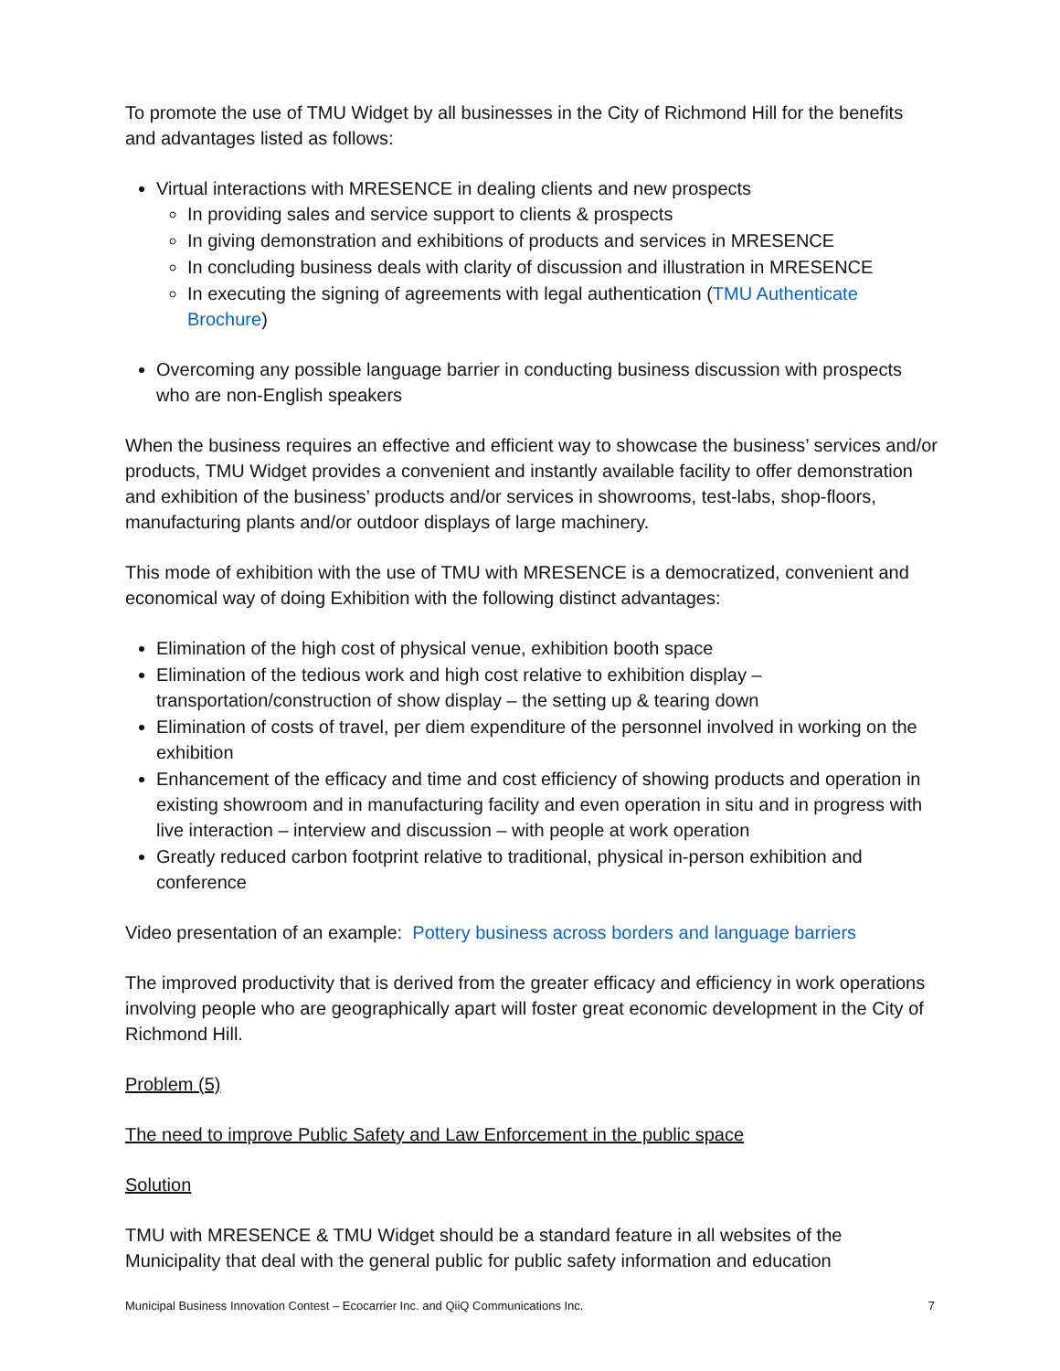To promote the use of TMU Widget by all businesses in the City of Richmond Hill for the benefits and advantages listed as follows:
Virtual interactions with MRESENCE in dealing clients and new prospects
In providing sales and service support to clients & prospects
In giving demonstration and exhibitions of products and services in MRESENCE
In concluding business deals with clarity of discussion and illustration in MRESENCE
In executing the signing of agreements with legal authentication (TMU Authenticate Brochure)
Overcoming any possible language barrier in conducting business discussion with prospects who are non-English speakers
When the business requires an effective and efficient way to showcase the business’ services and/or products, TMU Widget provides a convenient and instantly available facility to offer demonstration and exhibition of the business’ products and/or services in showrooms, test-labs, shop-floors, manufacturing plants and/or outdoor displays of large machinery.
This mode of exhibition with the use of TMU with MRESENCE is a democratized, convenient and economical way of doing Exhibition with the following distinct advantages:
Elimination of the high cost of physical venue, exhibition booth space
Elimination of the tedious work and high cost relative to exhibition display – transportation/construction of show display – the setting up & tearing down
Elimination of costs of travel, per diem expenditure of the personnel involved in working on the exhibition
Enhancement of the efficacy and time and cost efficiency of showing products and operation in existing showroom and in manufacturing facility and even operation in situ and in progress with live interaction – interview and discussion – with people at work operation
Greatly reduced carbon footprint relative to traditional, physical in-person exhibition and conference
Video presentation of an example: Pottery business across borders and language barriers
The improved productivity that is derived from the greater efficacy and efficiency in work operations involving people who are geographically apart will foster great economic development in the City of Richmond Hill.
Problem (5)
The need to improve Public Safety and Law Enforcement in the public space
Solution
TMU with MRESENCE & TMU Widget should be a standard feature in all websites of the Municipality that deal with the general public for public safety information and education
Municipal Business Innovation Contest – Ecocarrier Inc. and QiiQ Communications Inc. 7